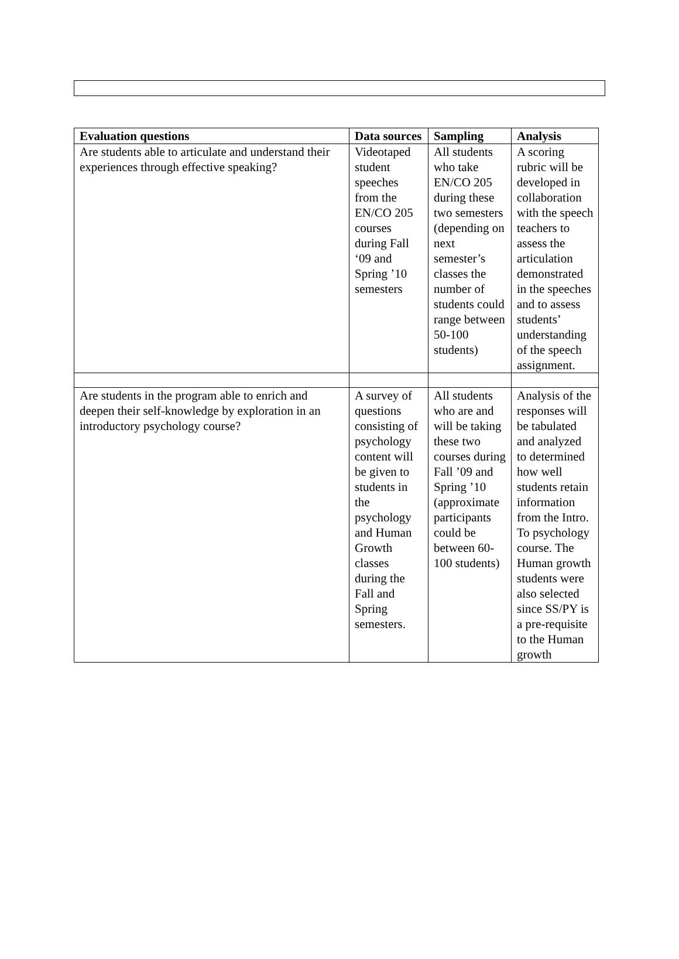| Evaluation questions | Data sources | Sampling | Analysis |
| --- | --- | --- | --- |
| Are students able to articulate and understand their experiences through effective speaking? | Videotaped student speeches from the EN/CO 205 courses during Fall ‘09 and Spring ’10 semesters | All students who take EN/CO 205 during these two semesters (depending on next semester’s classes the number of students could range between 50-100 students) | A scoring rubric will be developed in collaboration with the speech teachers to assess the articulation demonstrated in the speeches and to assess students’ understanding of the speech assignment. |
| Are students in the program able to enrich and deepen their self-knowledge by exploration in an introductory psychology course? | A survey of questions consisting of psychology content will be given to students in the psychology and Human Growth classes during the Fall and Spring semesters. | All students who are and will be taking these two courses during Fall ’09 and Spring ’10 (approximate participants could be between 60-100 students) | Analysis of the responses will be tabulated and analyzed to determined how well students retain information from the Intro. To psychology course. The Human growth students were also selected since SS/PY is a pre-requisite to the Human growth |